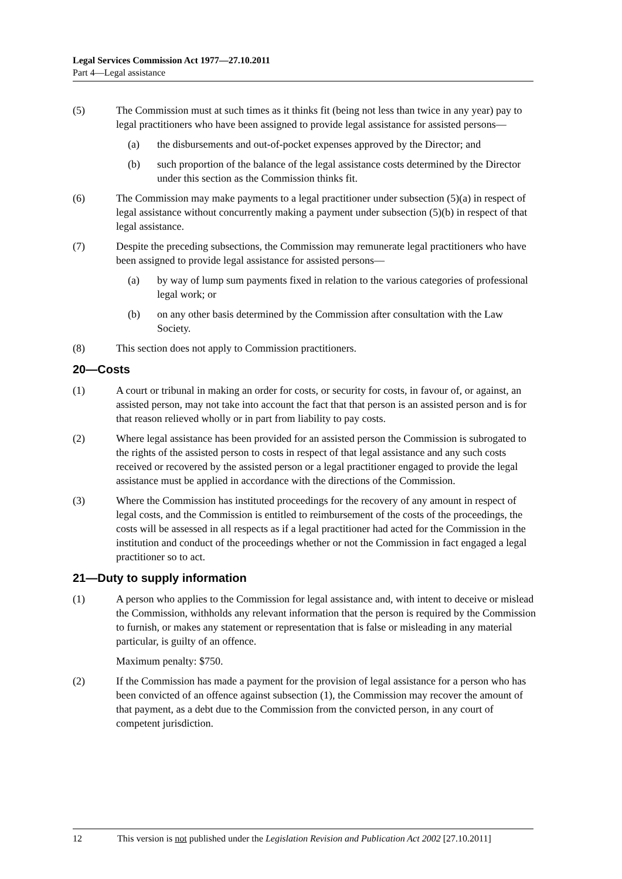Legal Services Commission Act 1977—27.10.2011
Part 4—Legal assistance
(5) The Commission must at such times as it thinks fit (being not less than twice in any year) pay to legal practitioners who have been assigned to provide legal assistance for assisted persons—
(a) the disbursements and out-of-pocket expenses approved by the Director; and
(b) such proportion of the balance of the legal assistance costs determined by the Director under this section as the Commission thinks fit.
(6) The Commission may make payments to a legal practitioner under subsection (5)(a) in respect of legal assistance without concurrently making a payment under subsection (5)(b) in respect of that legal assistance.
(7) Despite the preceding subsections, the Commission may remunerate legal practitioners who have been assigned to provide legal assistance for assisted persons—
(a) by way of lump sum payments fixed in relation to the various categories of professional legal work; or
(b) on any other basis determined by the Commission after consultation with the Law Society.
(8) This section does not apply to Commission practitioners.
20—Costs
(1) A court or tribunal in making an order for costs, or security for costs, in favour of, or against, an assisted person, may not take into account the fact that that person is an assisted person and is for that reason relieved wholly or in part from liability to pay costs.
(2) Where legal assistance has been provided for an assisted person the Commission is subrogated to the rights of the assisted person to costs in respect of that legal assistance and any such costs received or recovered by the assisted person or a legal practitioner engaged to provide the legal assistance must be applied in accordance with the directions of the Commission.
(3) Where the Commission has instituted proceedings for the recovery of any amount in respect of legal costs, and the Commission is entitled to reimbursement of the costs of the proceedings, the costs will be assessed in all respects as if a legal practitioner had acted for the Commission in the institution and conduct of the proceedings whether or not the Commission in fact engaged a legal practitioner so to act.
21—Duty to supply information
(1) A person who applies to the Commission for legal assistance and, with intent to deceive or mislead the Commission, withholds any relevant information that the person is required by the Commission to furnish, or makes any statement or representation that is false or misleading in any material particular, is guilty of an offence.
Maximum penalty: $750.
(2) If the Commission has made a payment for the provision of legal assistance for a person who has been convicted of an offence against subsection (1), the Commission may recover the amount of that payment, as a debt due to the Commission from the convicted person, in any court of competent jurisdiction.
12 This version is not published under the Legislation Revision and Publication Act 2002 [27.10.2011]